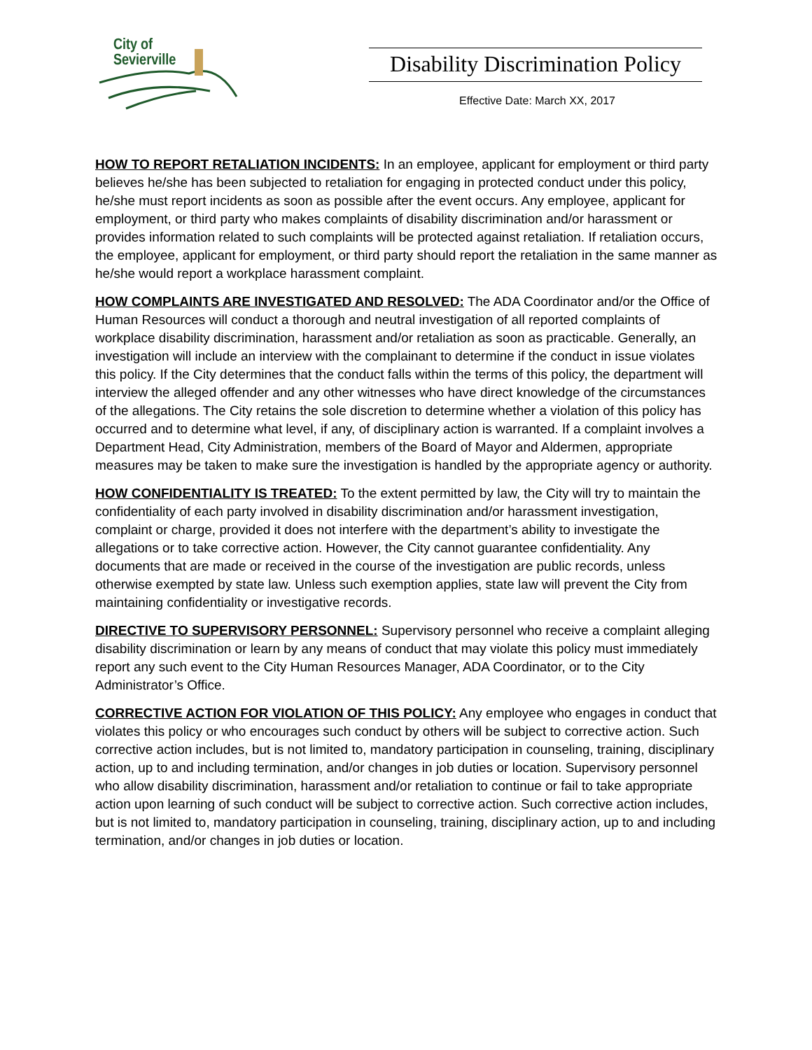City of
Sevierville
Disability Discrimination Policy
Effective Date: March XX, 2017
HOW TO REPORT RETALIATION INCIDENTS: In an employee, applicant for employment or third party believes he/she has been subjected to retaliation for engaging in protected conduct under this policy, he/she must report incidents as soon as possible after the event occurs. Any employee, applicant for employment, or third party who makes complaints of disability discrimination and/or harassment or provides information related to such complaints will be protected against retaliation. If retaliation occurs, the employee, applicant for employment, or third party should report the retaliation in the same manner as he/she would report a workplace harassment complaint.
HOW COMPLAINTS ARE INVESTIGATED AND RESOLVED: The ADA Coordinator and/or the Office of Human Resources will conduct a thorough and neutral investigation of all reported complaints of workplace disability discrimination, harassment and/or retaliation as soon as practicable. Generally, an investigation will include an interview with the complainant to determine if the conduct in issue violates this policy. If the City determines that the conduct falls within the terms of this policy, the department will interview the alleged offender and any other witnesses who have direct knowledge of the circumstances of the allegations. The City retains the sole discretion to determine whether a violation of this policy has occurred and to determine what level, if any, of disciplinary action is warranted. If a complaint involves a Department Head, City Administration, members of the Board of Mayor and Aldermen, appropriate measures may be taken to make sure the investigation is handled by the appropriate agency or authority.
HOW CONFIDENTIALITY IS TREATED: To the extent permitted by law, the City will try to maintain the confidentiality of each party involved in disability discrimination and/or harassment investigation, complaint or charge, provided it does not interfere with the department’s ability to investigate the allegations or to take corrective action. However, the City cannot guarantee confidentiality. Any documents that are made or received in the course of the investigation are public records, unless otherwise exempted by state law. Unless such exemption applies, state law will prevent the City from maintaining confidentiality or investigative records.
DIRECTIVE TO SUPERVISORY PERSONNEL: Supervisory personnel who receive a complaint alleging disability discrimination or learn by any means of conduct that may violate this policy must immediately report any such event to the City Human Resources Manager, ADA Coordinator, or to the City Administrator’s Office.
CORRECTIVE ACTION FOR VIOLATION OF THIS POLICY: Any employee who engages in conduct that violates this policy or who encourages such conduct by others will be subject to corrective action. Such corrective action includes, but is not limited to, mandatory participation in counseling, training, disciplinary action, up to and including termination, and/or changes in job duties or location. Supervisory personnel who allow disability discrimination, harassment and/or retaliation to continue or fail to take appropriate action upon learning of such conduct will be subject to corrective action. Such corrective action includes, but is not limited to, mandatory participation in counseling, training, disciplinary action, up to and including termination, and/or changes in job duties or location.